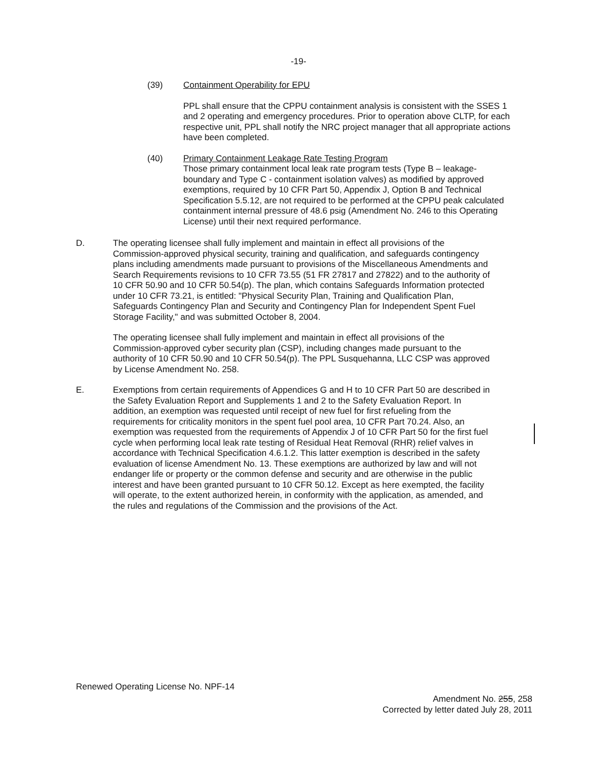-19-
(39) Containment Operability for EPU
PPL shall ensure that the CPPU containment analysis is consistent with the SSES 1 and 2 operating and emergency procedures. Prior to operation above CLTP, for each respective unit, PPL shall notify the NRC project manager that all appropriate actions have been completed.
(40) Primary Containment Leakage Rate Testing Program
Those primary containment local leak rate program tests (Type B – leakage-boundary and Type C - containment isolation valves) as modified by approved exemptions, required by 10 CFR Part 50, Appendix J, Option B and Technical Specification 5.5.12, are not required to be performed at the CPPU peak calculated containment internal pressure of 48.6 psig (Amendment No. 246 to this Operating License) until their next required performance.
D. The operating licensee shall fully implement and maintain in effect all provisions of the Commission-approved physical security, training and qualification, and safeguards contingency plans including amendments made pursuant to provisions of the Miscellaneous Amendments and Search Requirements revisions to 10 CFR 73.55 (51 FR 27817 and 27822) and to the authority of 10 CFR 50.90 and 10 CFR 50.54(p). The plan, which contains Safeguards Information protected under 10 CFR 73.21, is entitled: "Physical Security Plan, Training and Qualification Plan, Safeguards Contingency Plan and Security and Contingency Plan for Independent Spent Fuel Storage Facility," and was submitted October 8, 2004.
The operating licensee shall fully implement and maintain in effect all provisions of the Commission-approved cyber security plan (CSP), including changes made pursuant to the authority of 10 CFR 50.90 and 10 CFR 50.54(p). The PPL Susquehanna, LLC CSP was approved by License Amendment No. 258.
E. Exemptions from certain requirements of Appendices G and H to 10 CFR Part 50 are described in the Safety Evaluation Report and Supplements 1 and 2 to the Safety Evaluation Report. In addition, an exemption was requested until receipt of new fuel for first refueling from the requirements for criticality monitors in the spent fuel pool area, 10 CFR Part 70.24. Also, an exemption was requested from the requirements of Appendix J of 10 CFR Part 50 for the first fuel cycle when performing local leak rate testing of Residual Heat Removal (RHR) relief valves in accordance with Technical Specification 4.6.1.2. This latter exemption is described in the safety evaluation of license Amendment No. 13. These exemptions are authorized by law and will not endanger life or property or the common defense and security and are otherwise in the public interest and have been granted pursuant to 10 CFR 50.12. Except as here exempted, the facility will operate, to the extent authorized herein, in conformity with the application, as amended, and the rules and regulations of the Commission and the provisions of the Act.
Renewed Operating License No. NPF-14
Amendment No. 255, 258
Corrected by letter dated July 28, 2011